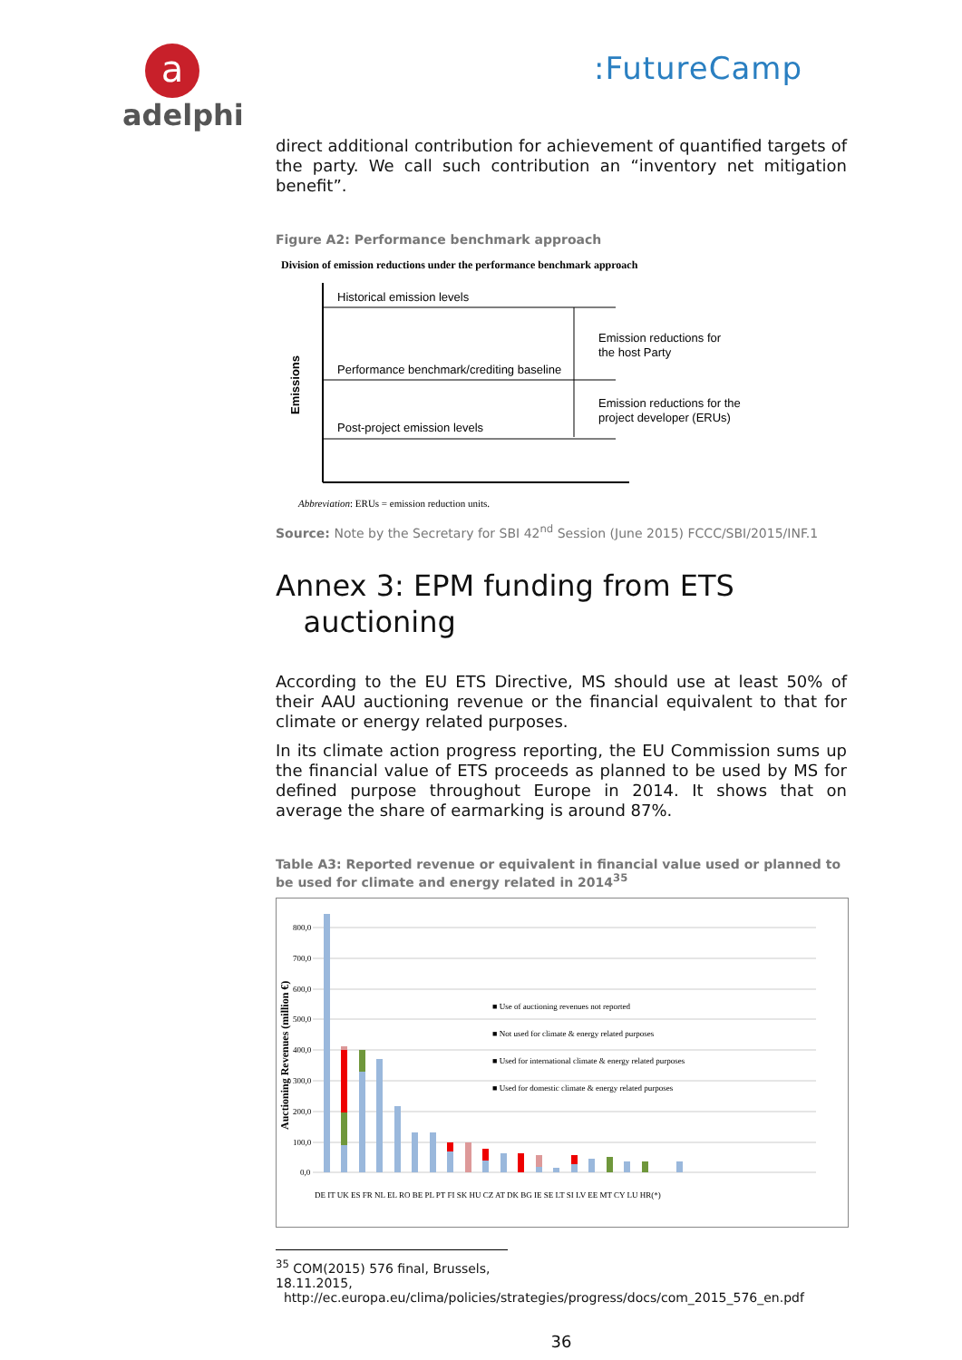a
adelphi
:FutureCamp
direct additional contribution for achievement of quantified targets of the party. We call such contribution an “inventory net mitigation benefit”.
Figure A2: Performance benchmark approach
Division of emission reductions under the performance benchmark approach
Historical emission levels
Performance benchmark/crediting baseline
Post-project emission levels
Emission reductions for
the host Party
Emission reductions for the
project developer (ERUs)
Emissions
Abbreviation: ERUs = emission reduction units.
Source: Note by the Secretary for SBI 42<sup>nd</sup> Session (June 2015) FCCC/SBI/2015/INF.1
Annex 3: EPM funding from ETS
auctioning
According to the EU ETS Directive, MS should use at least 50% of their AAU auctioning revenue or the financial equivalent to that for climate or energy related purposes.
In its climate action progress reporting, the EU Commission sums up the financial value of ETS proceeds as planned to be used by MS for defined purpose throughout Europe in 2014. It shows that on average the share of earmarking is around 87%.
Table A3: Reported revenue or equivalent in financial value used or planned to be used for climate and energy related in 2014<sup>35</sup>
800,0
700,0
600,0
500,0
400,0
300,0
200,0
100,0
0,0
Auctioning Revenues (million €)
■ Use of auctioning revenues not reported
■ Not used for climate & energy related purposes
■ Used for international climate & energy related purposes
■ Used for domestic climate & energy related purposes
DE IT UK ES FR NL EL RO BE PL PT FI SK HU CZ AT DK BG IE SE LT SI LV EE MT CY LU HR(*)
<sup>35</sup> COM(2015) 576 final, Brussels, 18.11.2015,
http://ec.europa.eu/clima/policies/strategies/progress/docs/com_2015_576_en.pdf
36